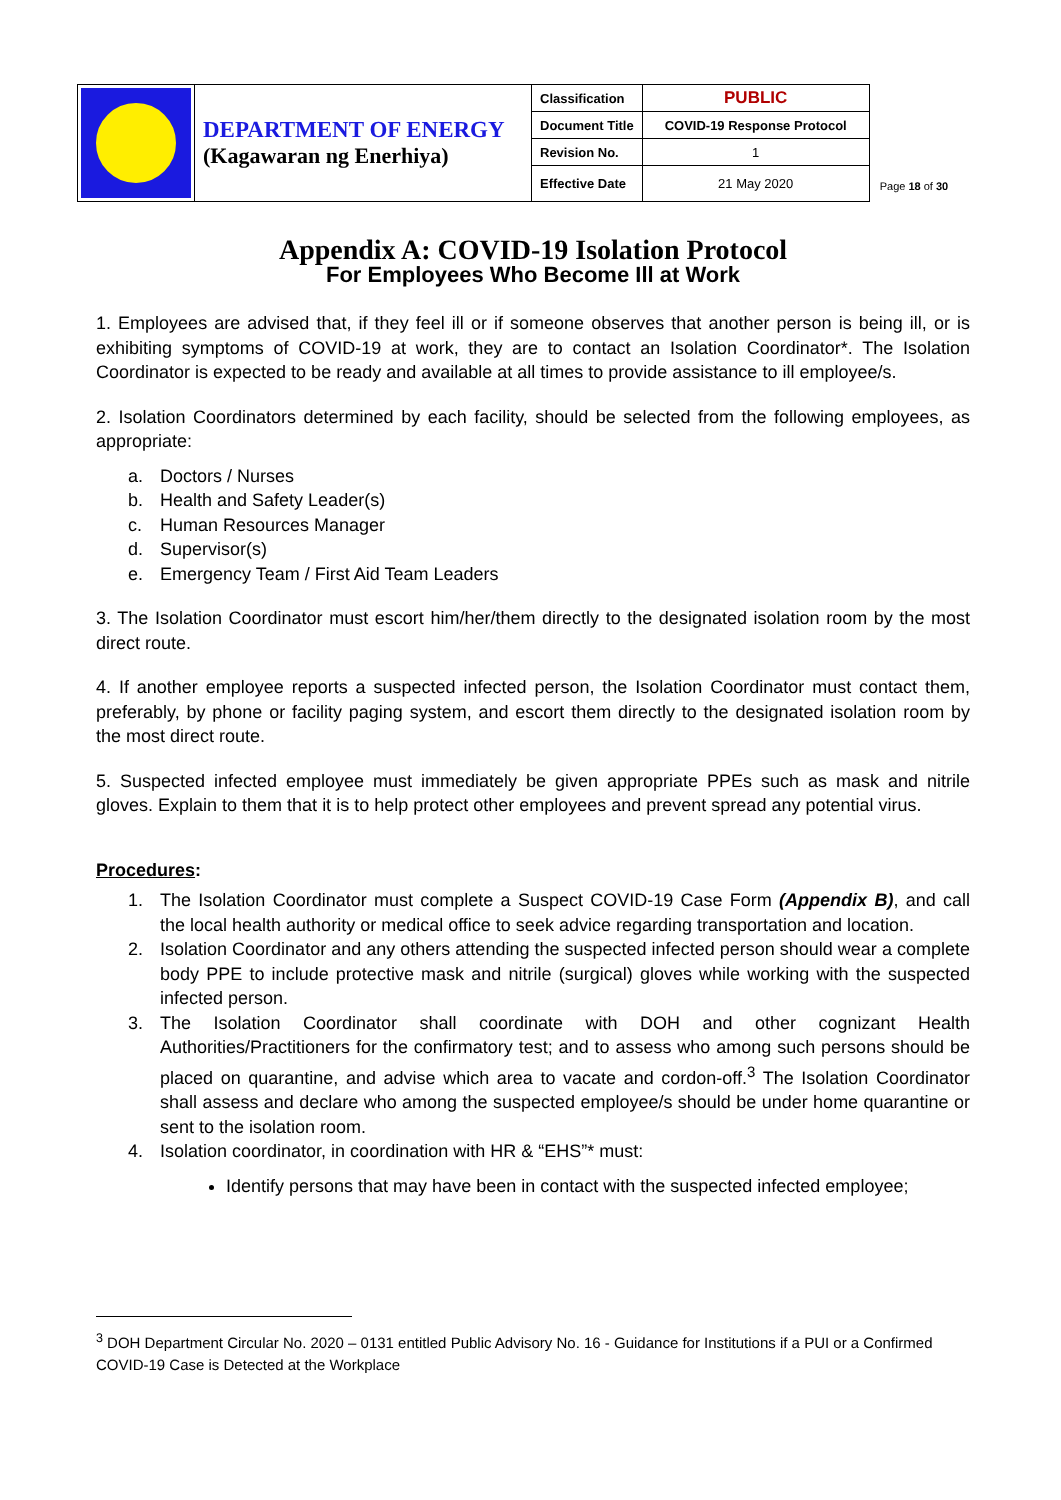| | DEPARTMENT OF ENERGY (Kagawaran ng Enerhiya) | Classification | PUBLIC |
| | | Document Title | COVID-19 Response Protocol |
| | | Revision No. | 1 |
| | | Effective Date | 21 May 2020 |
Page 18 of 30
Appendix A: COVID-19 Isolation Protocol
For Employees Who Become Ill at Work
1. Employees are advised that, if they feel ill or if someone observes that another person is being ill, or is exhibiting symptoms of COVID-19 at work, they are to contact an Isolation Coordinator*. The Isolation Coordinator is expected to be ready and available at all times to provide assistance to ill employee/s.
2. Isolation Coordinators determined by each facility, should be selected from the following employees, as appropriate:
a. Doctors / Nurses
b. Health and Safety Leader(s)
c. Human Resources Manager
d. Supervisor(s)
e. Emergency Team / First Aid Team Leaders
3. The Isolation Coordinator must escort him/her/them directly to the designated isolation room by the most direct route.
4. If another employee reports a suspected infected person, the Isolation Coordinator must contact them, preferably, by phone or facility paging system, and escort them directly to the designated isolation room by the most direct route.
5. Suspected infected employee must immediately be given appropriate PPEs such as mask and nitrile gloves. Explain to them that it is to help protect other employees and prevent spread any potential virus.
Procedures:
1. The Isolation Coordinator must complete a Suspect COVID-19 Case Form (Appendix B), and call the local health authority or medical office to seek advice regarding transportation and location.
2. Isolation Coordinator and any others attending the suspected infected person should wear a complete body PPE to include protective mask and nitrile (surgical) gloves while working with the suspected infected person.
3. The Isolation Coordinator shall coordinate with DOH and other cognizant Health Authorities/Practitioners for the confirmatory test; and to assess who among such persons should be placed on quarantine, and advise which area to vacate and cordon-off.<sup>3</sup> The Isolation Coordinator shall assess and declare who among the suspected employee/s should be under home quarantine or sent to the isolation room.
4. Isolation coordinator, in coordination with HR & “EHS”* must:
Identify persons that may have been in contact with the suspected infected employee;
<sup>3</sup> DOH Department Circular No. 2020 – 0131 entitled Public Advisory No. 16 - Guidance for Institutions if a PUI or a Confirmed COVID-19 Case is Detected at the Workplace